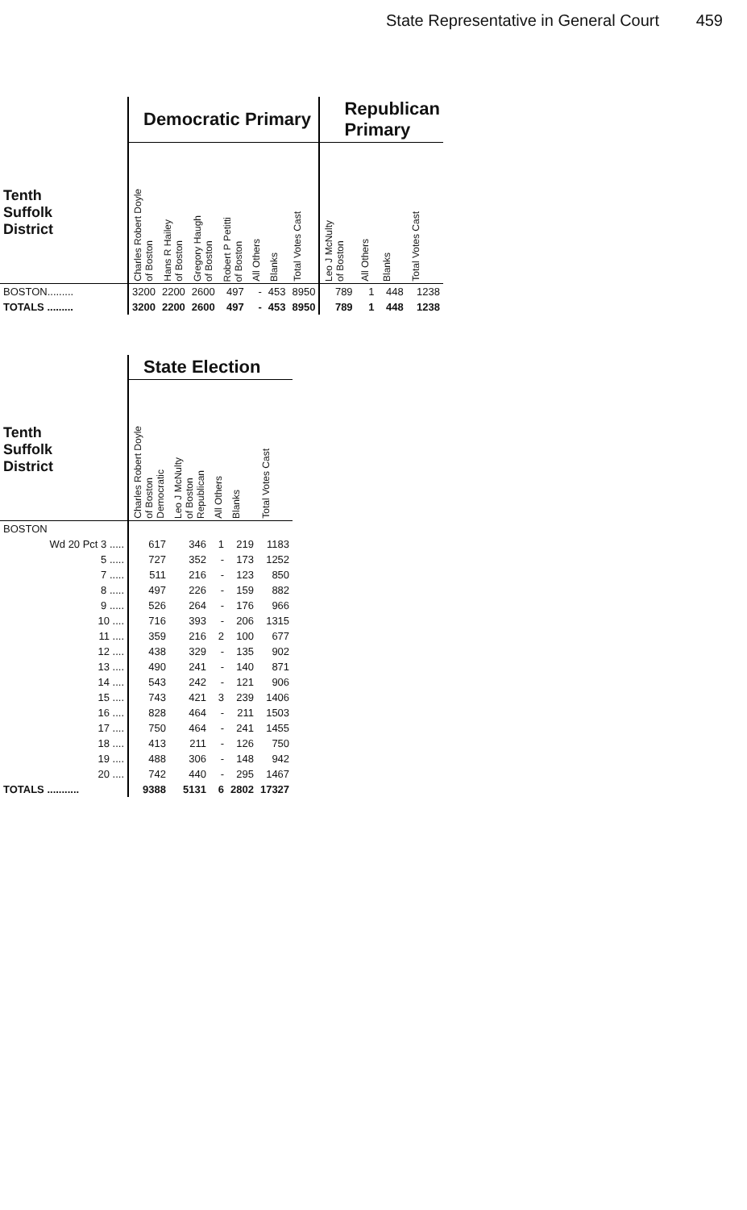State Representative in General Court 459
| | Democratic Primary | | | | | | | Republican Primary | | | |
| --- | --- | --- | --- | --- | --- | --- | --- | --- | --- | --- | --- |
| Tenth Suffolk District | Charles Robert Doyle of Boston | Hans R Hailey of Boston | Gregory Haugh of Boston | Robert P Petitti of Boston | All Others | Blanks | Total Votes Cast | Leo J McNulty of Boston | All Others | Blanks | Total Votes Cast |
| BOSTON......... | 3200 | 2200 | 2600 | 497 | - | 453 | 8950 | 789 | 1 | 448 | 1238 |
| TOTALS ......... | 3200 | 2200 | 2600 | 497 | - | 453 | 8950 | 789 | 1 | 448 | 1238 |
| | State Election | | | | |
| --- | --- | --- | --- | --- | --- |
| Tenth Suffolk District | Charles Robert Doyle of Boston Democratic | Leo J McNulty of Boston Republican | All Others | Blanks | Total Votes Cast |
| BOSTON | | | | | |
| Wd 20 Pct 3 ..... | 617 | 346 | 1 | 219 | 1183 |
| 5 ..... | 727 | 352 | - | 173 | 1252 |
| 7 ..... | 511 | 216 | - | 123 | 850 |
| 8 ..... | 497 | 226 | - | 159 | 882 |
| 9 ..... | 526 | 264 | - | 176 | 966 |
| 10 .... | 716 | 393 | - | 206 | 1315 |
| 11 .... | 359 | 216 | 2 | 100 | 677 |
| 12 .... | 438 | 329 | - | 135 | 902 |
| 13 .... | 490 | 241 | - | 140 | 871 |
| 14 .... | 543 | 242 | - | 121 | 906 |
| 15 .... | 743 | 421 | 3 | 239 | 1406 |
| 16 .... | 828 | 464 | - | 211 | 1503 |
| 17 .... | 750 | 464 | - | 241 | 1455 |
| 18 .... | 413 | 211 | - | 126 | 750 |
| 19 .... | 488 | 306 | - | 148 | 942 |
| 20 .... | 742 | 440 | - | 295 | 1467 |
| TOTALS ........... | 9388 | 5131 | 6 | 2802 | 17327 |